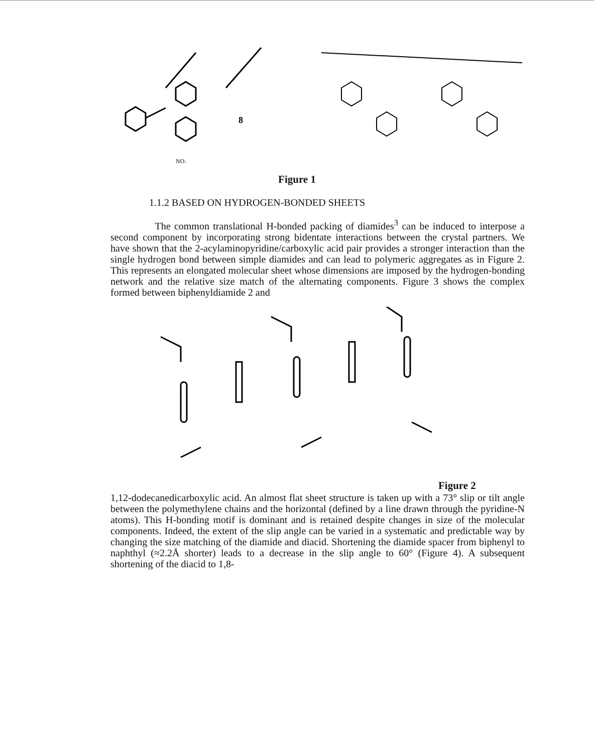8
NO₂
Figure 1
1.1.2 BASED ON HYDROGEN-BONDED SHEETS
The common translational H-bonded packing of diamides<sup>3</sup> can be induced to interpose a second component by incorporating strong bidentate interactions between the crystal partners. We have shown that the 2-acylaminopyridine/carboxylic acid pair provides a stronger interaction than the single hydrogen bond between simple diamides and can lead to polymeric aggregates as in Figure 2. This represents an elongated molecular sheet whose dimensions are imposed by the hydrogen-bonding network and the relative size match of the alternating components. Figure 3 shows the complex formed between biphenyldiamide 2 and
Figure 2
1,12-dodecanedicarboxylic acid. An almost flat sheet structure is taken up with a 73° slip or tilt angle between the polymethylene chains and the horizontal (defined by a line drawn through the pyridine-N atoms). This H-bonding motif is dominant and is retained despite changes in size of the molecular components. Indeed, the extent of the slip angle can be varied in a systematic and predictable way by changing the size matching of the diamide and diacid. Shortening the diamide spacer from biphenyl to naphthyl (≈2.2Å shorter) leads to a decrease in the slip angle to 60° (Figure 4). A subsequent shortening of the diacid to 1,8-